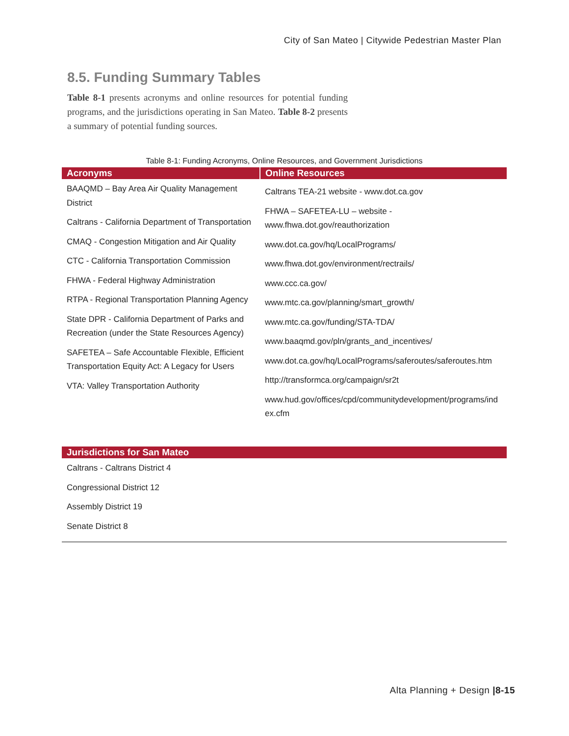City of San Mateo | Citywide Pedestrian Master Plan
8.5. Funding Summary Tables
Table 8-1 presents acronyms and online resources for potential funding programs, and the jurisdictions operating in San Mateo. Table 8-2 presents a summary of potential funding sources.
Table 8-1: Funding Acronyms, Online Resources, and Government Jurisdictions
| Acronyms | Online Resources |
| --- | --- |
| BAAQMD – Bay Area Air Quality Management District Caltrans - California Department of Transportation CMAQ - Congestion Mitigation and Air Quality CTC - California Transportation Commission FHWA - Federal Highway Administration RTPA - Regional Transportation Planning Agency State DPR - California Department of Parks and Recreation (under the State Resources Agency) SAFETEA – Safe Accountable Flexible, Efficient Transportation Equity Act: A Legacy for Users VTA: Valley Transportation Authority | Caltrans TEA-21 website - www.dot.ca.gov FHWA – SAFETEA-LU – website - www.fhwa.dot.gov/reauthorization www.dot.ca.gov/hq/LocalPrograms/ www.fhwa.dot.gov/environment/rectrails/ www.ccc.ca.gov/ www.mtc.ca.gov/planning/smart_growth/ www.mtc.ca.gov/funding/STA-TDA/ www.baaqmd.gov/pln/grants_and_incentives/ www.dot.ca.gov/hq/LocalPrograms/saferoutes/saferoutes.htm http://transformca.org/campaign/sr2t www.hud.gov/offices/cpd/communitydevelopment/programs/index.cfm |
| Jurisdictions for San Mateo |
| --- |
| Caltrans - Caltrans District 4 Congressional District 12 Assembly District 19 Senate District 8 |
Alta Planning + Design |8-15